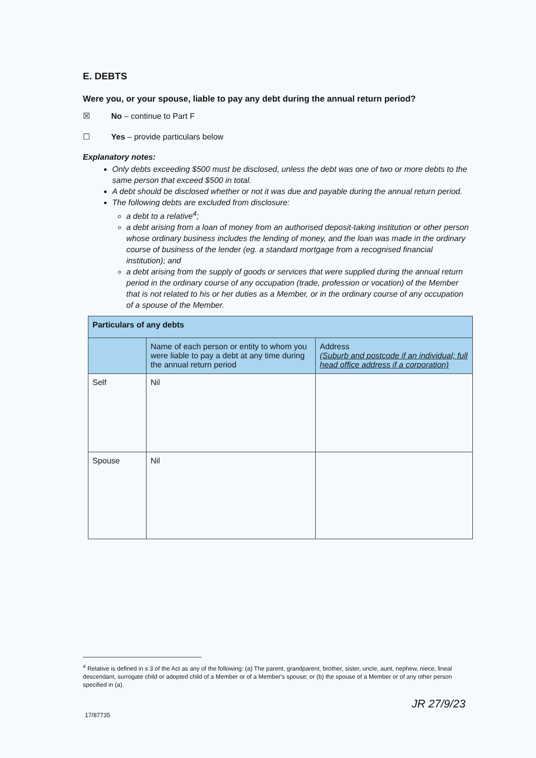E. DEBTS
Were you, or your spouse, liable to pay any debt during the annual return period?
☒ No – continue to Part F
☐ Yes – provide particulars below
Explanatory notes:
Only debts exceeding $500 must be disclosed, unless the debt was one of two or more debts to the same person that exceed $500 in total.
A debt should be disclosed whether or not it was due and payable during the annual return period.
The following debts are excluded from disclosure:
a debt to a relative<sup>4</sup>;
a debt arising from a loan of money from an authorised deposit-taking institution or other person whose ordinary business includes the lending of money, and the loan was made in the ordinary course of business of the lender (eg. a standard mortgage from a recognised financial institution); and
a debt arising from the supply of goods or services that were supplied during the annual return period in the ordinary course of any occupation (trade, profession or vocation) of the Member that is not related to his or her duties as a Member, or in the ordinary course of any occupation of a spouse of the Member.
| Particulars of any debts | | |
| --- | --- | --- |
| | Name of each person or entity to whom you were liable to pay a debt at any time during the annual return period | Address (Suburb and postcode if an individual; full head office address if a corporation) |
| Self | Nil | |
| Spouse | Nil | |
<sup>4</sup> Relative is defined in s 3 of the Act as any of the following: (a) The parent, grandparent, brother, sister, uncle, aunt, nephew, niece, lineal descendant, surrogate child or adopted child of a Member or of a Member's spouse; or (b) the spouse of a Member or of any other person specified in (a).
17/87735
JR 27/9/23